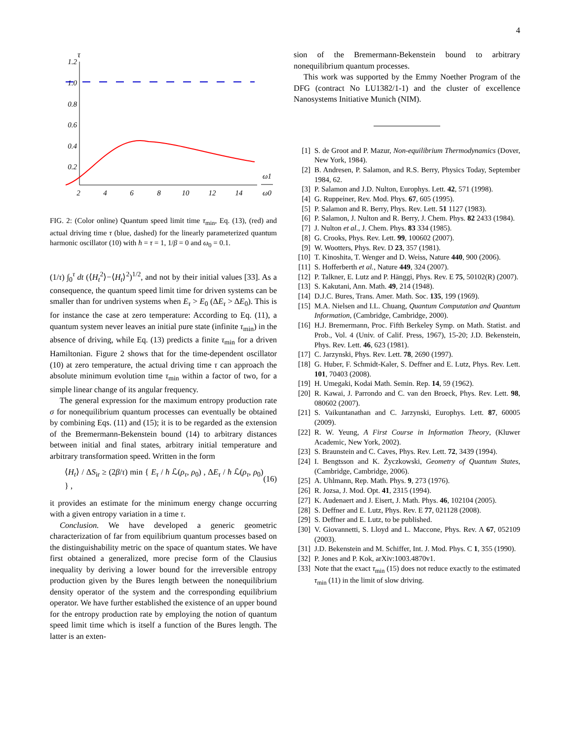4
1.2
1.0
0.8
0.6
0.4
0.2
τ
2
4
6
8
10
12
14
ω1
ω0
FIG. 2: (Color online) Quantum speed limit time τ<sub>min</sub>, Eq. (13), (red) and actual driving time τ (blue, dashed) for the linearly parameterized quantum harmonic oscillator (10) with ħ = τ = 1, 1/β = 0 and ω<sub>0</sub> = 0.1.
(1/τ) ∫<sub>0</sub><sup>τ</sup> dt (⟨H<sub>t</sub><sup>2</sup>⟩−⟨H<sub>t</sub>⟩<sup>2</sup>)<sup>1/2</sup>, and not by their initial values [33]. As a consequence, the quantum speed limit time for driven systems can be smaller than for undriven systems when E<sub>τ</sub> > E<sub>0</sub> (ΔE<sub>τ</sub> > ΔE<sub>0</sub>). This is for instance the case at zero temperature: According to Eq. (11), a quantum system never leaves an initial pure state (infinite τ<sub>min</sub>) in the absence of driving, while Eq. (13) predicts a finite τ<sub>min</sub> for a driven Hamiltonian. Figure 2 shows that for the time-dependent oscillator (10) at zero temperature, the actual driving time τ can approach the absolute minimum evolution time τ<sub>min</sub> within a factor of two, for a simple linear change of its angular frequency.
The general expression for the maximum entropy production rate σ for nonequilibrium quantum processes can eventually be obtained by combining Eqs. (11) and (15); it is to be regarded as the extension of the Bremermann-Bekenstein bound (14) to arbitrary distances between initial and final states, arbitrary initial temperature and arbitrary transformation speed. Written in the form
⟨H<sub>t</sub>⟩ / ΔS<sub>ir</sub> ≥ (2β/τ) min { E<sub>τ</sub> / ħ ℒ(ρ<sub>τ</sub>, ρ<sub>0</sub>) , ΔE<sub>τ</sub> / ħ ℒ(ρ<sub>τ</sub>, ρ<sub>0</sub>) } , (16)
it provides an estimate for the minimum energy change occurring with a given entropy variation in a time τ.
Conclusion. We have developed a generic geometric characterization of far from equilibrium quantum processes based on the distinguishability metric on the space of quantum states. We have first obtained a generalized, more precise form of the Clausius inequality by deriving a lower bound for the irreversible entropy production given by the Bures length between the nonequilibrium density operator of the system and the corresponding equilibrium operator. We have further established the existence of an upper bound for the entropy production rate by employing the notion of quantum speed limit time which is itself a function of the Bures length. The latter is an exten-
sion of the Bremermann-Bekenstein bound to arbitrary nonequilibrium quantum processes.
This work was supported by the Emmy Noether Program of the DFG (contract No LU1382/1-1) and the cluster of excellence Nanosystems Initiative Munich (NIM).
[1] S. de Groot and P. Mazur, Non-equilibrium Thermodynamics (Dover, New York, 1984).
[2] B. Andresen, P. Salamon, and R.S. Berry, Physics Today, September 1984, 62.
[3] P. Salamon and J.D. Nulton, Europhys. Lett. 42, 571 (1998).
[4] G. Ruppeiner, Rev. Mod. Phys. 67, 605 (1995).
[5] P. Salamon and R. Berry, Phys. Rev. Lett. 51 1127 (1983).
[6] P. Salamon, J. Nulton and R. Berry, J. Chem. Phys. 82 2433 (1984).
[7] J. Nulton et al., J. Chem. Phys. 83 334 (1985).
[8] G. Crooks, Phys. Rev. Lett. 99, 100602 (2007).
[9] W. Wootters, Phys. Rev. D 23, 357 (1981).
[10] T. Kinoshita, T. Wenger and D. Weiss, Nature 440, 900 (2006).
[11] S. Hofferberth et al., Nature 449, 324 (2007).
[12] P. Talkner, E. Lutz and P. Hänggi, Phys. Rev. E 75, 50102(R) (2007).
[13] S. Kakutani, Ann. Math. 49, 214 (1948).
[14] D.J.C. Bures, Trans. Amer. Math. Soc. 135, 199 (1969).
[15] M.A. Nielsen and I.L. Chuang, Quantum Computation and Quantum Information, (Cambridge, Cambridge, 2000).
[16] H.J. Bremermann, Proc. Fifth Berkeley Symp. on Math. Statist. and Prob., Vol. 4 (Univ. of Calif. Press, 1967), 15-20; J.D. Bekenstein, Phys. Rev. Lett. 46, 623 (1981).
[17] C. Jarzynski, Phys. Rev. Lett. 78, 2690 (1997).
[18] G. Huber, F. Schmidt-Kaler, S. Deffner and E. Lutz, Phys. Rev. Lett. 101, 70403 (2008).
[19] H. Umegaki, Kodai Math. Semin. Rep. 14, 59 (1962).
[20] R. Kawai, J. Parrondo and C. van den Broeck, Phys. Rev. Lett. 98, 080602 (2007).
[21] S. Vaikuntanathan and C. Jarzynski, Europhys. Lett. 87, 60005 (2009).
[22] R. W. Yeung, A First Course in Information Theory, (Kluwer Academic, New York, 2002).
[23] S. Braunstein and C. Caves, Phys. Rev. Lett. 72, 3439 (1994).
[24] I. Bengtsson and K. Życzkowski, Geometry of Quantum States, (Cambridge, Cambridge, 2006).
[25] A. Uhlmann, Rep. Math. Phys. 9, 273 (1976).
[26] R. Jozsa, J. Mod. Opt. 41, 2315 (1994).
[27] K. Audenaert and J. Eisert, J. Math. Phys. 46, 102104 (2005).
[28] S. Deffner and E. Lutz, Phys. Rev. E 77, 021128 (2008).
[29] S. Deffner and E. Lutz, to be published.
[30] V. Giovannetti, S. Lloyd and L. Maccone, Phys. Rev. A 67, 052109 (2003).
[31] J.D. Bekenstein and M. Schiffer, Int. J. Mod. Phys. C 1, 355 (1990).
[32] P. Jones and P. Kok, arXiv:1003.4870v1.
[33] Note that the exact τ<sub>min</sub> (15) does not reduce exactly to the estimated τ<sub>min</sub> (11) in the limit of slow driving.